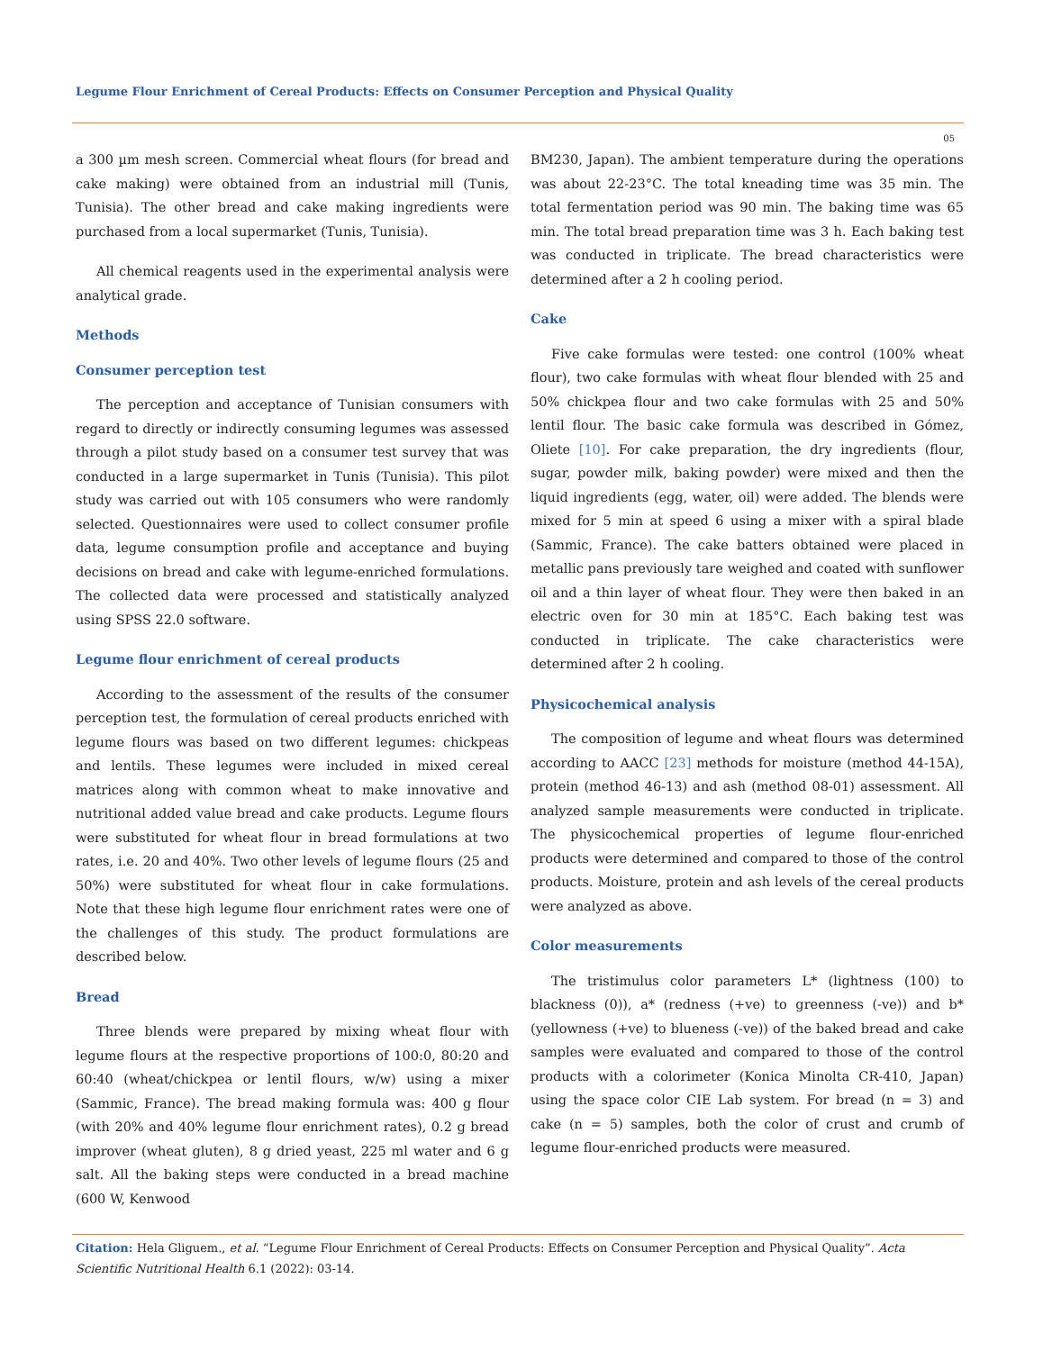Legume Flour Enrichment of Cereal Products: Effects on Consumer Perception and Physical Quality
05
a 300 µm mesh screen. Commercial wheat flours (for bread and cake making) were obtained from an industrial mill (Tunis, Tunisia). The other bread and cake making ingredients were purchased from a local supermarket (Tunis, Tunisia).
All chemical reagents used in the experimental analysis were analytical grade.
Methods
Consumer perception test
The perception and acceptance of Tunisian consumers with regard to directly or indirectly consuming legumes was assessed through a pilot study based on a consumer test survey that was conducted in a large supermarket in Tunis (Tunisia). This pilot study was carried out with 105 consumers who were randomly selected. Questionnaires were used to collect consumer profile data, legume consumption profile and acceptance and buying decisions on bread and cake with legume-enriched formulations. The collected data were processed and statistically analyzed using SPSS 22.0 software.
Legume flour enrichment of cereal products
According to the assessment of the results of the consumer perception test, the formulation of cereal products enriched with legume flours was based on two different legumes: chickpeas and lentils. These legumes were included in mixed cereal matrices along with common wheat to make innovative and nutritional added value bread and cake products. Legume flours were substituted for wheat flour in bread formulations at two rates, i.e. 20 and 40%. Two other levels of legume flours (25 and 50%) were substituted for wheat flour in cake formulations. Note that these high legume flour enrichment rates were one of the challenges of this study. The product formulations are described below.
Bread
Three blends were prepared by mixing wheat flour with legume flours at the respective proportions of 100:0, 80:20 and 60:40 (wheat/chickpea or lentil flours, w/w) using a mixer (Sammic, France). The bread making formula was: 400 g flour (with 20% and 40% legume flour enrichment rates), 0.2 g bread improver (wheat gluten), 8 g dried yeast, 225 ml water and 6 g salt. All the baking steps were conducted in a bread machine (600 W, Kenwood
BM230, Japan). The ambient temperature during the operations was about 22-23°C. The total kneading time was 35 min. The total fermentation period was 90 min. The baking time was 65 min. The total bread preparation time was 3 h. Each baking test was conducted in triplicate. The bread characteristics were determined after a 2 h cooling period.
Cake
Five cake formulas were tested: one control (100% wheat flour), two cake formulas with wheat flour blended with 25 and 50% chickpea flour and two cake formulas with 25 and 50% lentil flour. The basic cake formula was described in Gómez, Oliete [10]. For cake preparation, the dry ingredients (flour, sugar, powder milk, baking powder) were mixed and then the liquid ingredients (egg, water, oil) were added. The blends were mixed for 5 min at speed 6 using a mixer with a spiral blade (Sammic, France). The cake batters obtained were placed in metallic pans previously tare weighed and coated with sunflower oil and a thin layer of wheat flour. They were then baked in an electric oven for 30 min at 185°C. Each baking test was conducted in triplicate. The cake characteristics were determined after 2 h cooling.
Physicochemical analysis
The composition of legume and wheat flours was determined according to AACC [23] methods for moisture (method 44-15A), protein (method 46-13) and ash (method 08-01) assessment. All analyzed sample measurements were conducted in triplicate. The physicochemical properties of legume flour-enriched products were determined and compared to those of the control products. Moisture, protein and ash levels of the cereal products were analyzed as above.
Color measurements
The tristimulus color parameters L* (lightness (100) to blackness (0)), a* (redness (+ve) to greenness (-ve)) and b* (yellowness (+ve) to blueness (-ve)) of the baked bread and cake samples were evaluated and compared to those of the control products with a colorimeter (Konica Minolta CR-410, Japan) using the space color CIE Lab system. For bread (n = 3) and cake (n = 5) samples, both the color of crust and crumb of legume flour-enriched products were measured.
Citation: Hela Gliguem., et al. “Legume Flour Enrichment of Cereal Products: Effects on Consumer Perception and Physical Quality”. Acta Scientific Nutritional Health 6.1 (2022): 03-14.